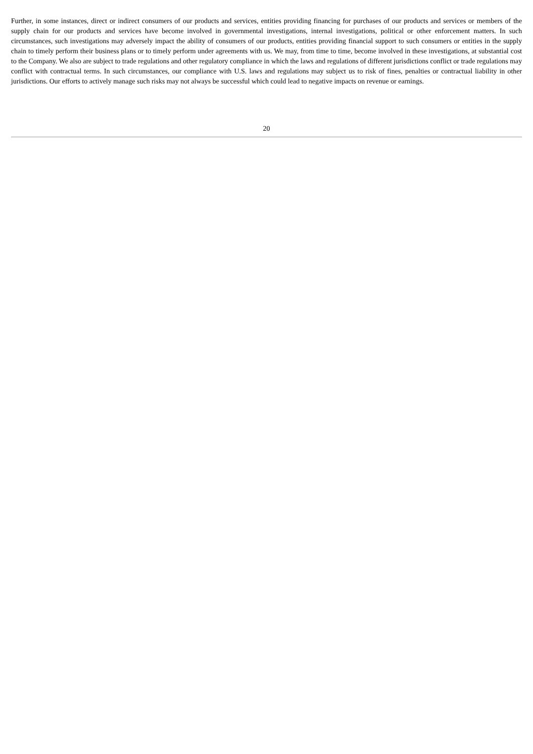Further, in some instances, direct or indirect consumers of our products and services, entities providing financing for purchases of our products and services or members of the supply chain for our products and services have become involved in governmental investigations, internal investigations, political or other enforcement matters. In such circumstances, such investigations may adversely impact the ability of consumers of our products, entities providing financial support to such consumers or entities in the supply chain to timely perform their business plans or to timely perform under agreements with us. We may, from time to time, become involved in these investigations, at substantial cost to the Company. We also are subject to trade regulations and other regulatory compliance in which the laws and regulations of different jurisdictions conflict or trade regulations may conflict with contractual terms. In such circumstances, our compliance with U.S. laws and regulations may subject us to risk of fines, penalties or contractual liability in other jurisdictions. Our efforts to actively manage such risks may not always be successful which could lead to negative impacts on revenue or earnings.
20